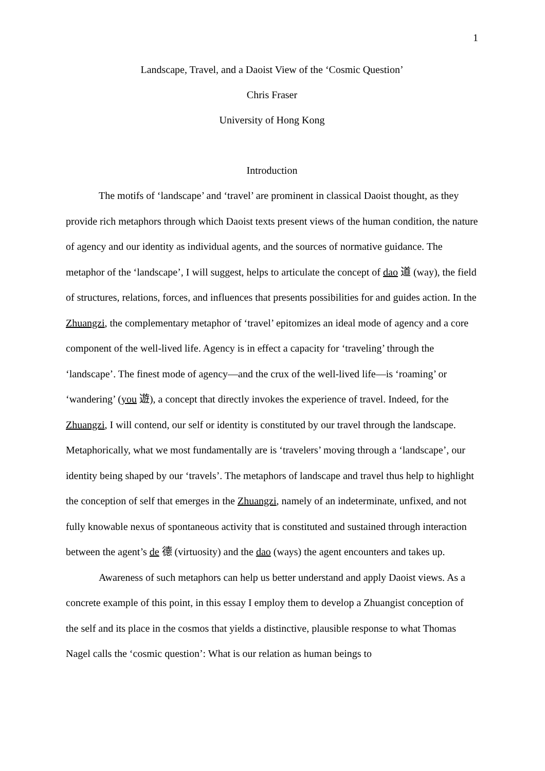1
Landscape, Travel, and a Daoist View of the ‘Cosmic Question’
Chris Fraser
University of Hong Kong
Introduction
The motifs of ‘landscape’ and ‘travel’ are prominent in classical Daoist thought, as they provide rich metaphors through which Daoist texts present views of the human condition, the nature of agency and our identity as individual agents, and the sources of normative guidance. The metaphor of the ‘landscape’, I will suggest, helps to articulate the concept of dao 道 (way), the field of structures, relations, forces, and influences that presents possibilities for and guides action. In the Zhuangzi, the complementary metaphor of ‘travel’ epitomizes an ideal mode of agency and a core component of the well-lived life. Agency is in effect a capacity for ‘traveling’ through the ‘landscape’. The finest mode of agency—and the crux of the well-lived life—is ‘roaming’ or ‘wandering’ (you 遊), a concept that directly invokes the experience of travel. Indeed, for the Zhuangzi, I will contend, our self or identity is constituted by our travel through the landscape. Metaphorically, what we most fundamentally are is ‘travelers’ moving through a ‘landscape’, our identity being shaped by our ‘travels’. The metaphors of landscape and travel thus help to highlight the conception of self that emerges in the Zhuangzi, namely of an indeterminate, unfixed, and not fully knowable nexus of spontaneous activity that is constituted and sustained through interaction between the agent’s de 德 (virtuosity) and the dao (ways) the agent encounters and takes up.
Awareness of such metaphors can help us better understand and apply Daoist views. As a concrete example of this point, in this essay I employ them to develop a Zhuangist conception of the self and its place in the cosmos that yields a distinctive, plausible response to what Thomas Nagel calls the ‘cosmic question’: What is our relation as human beings to